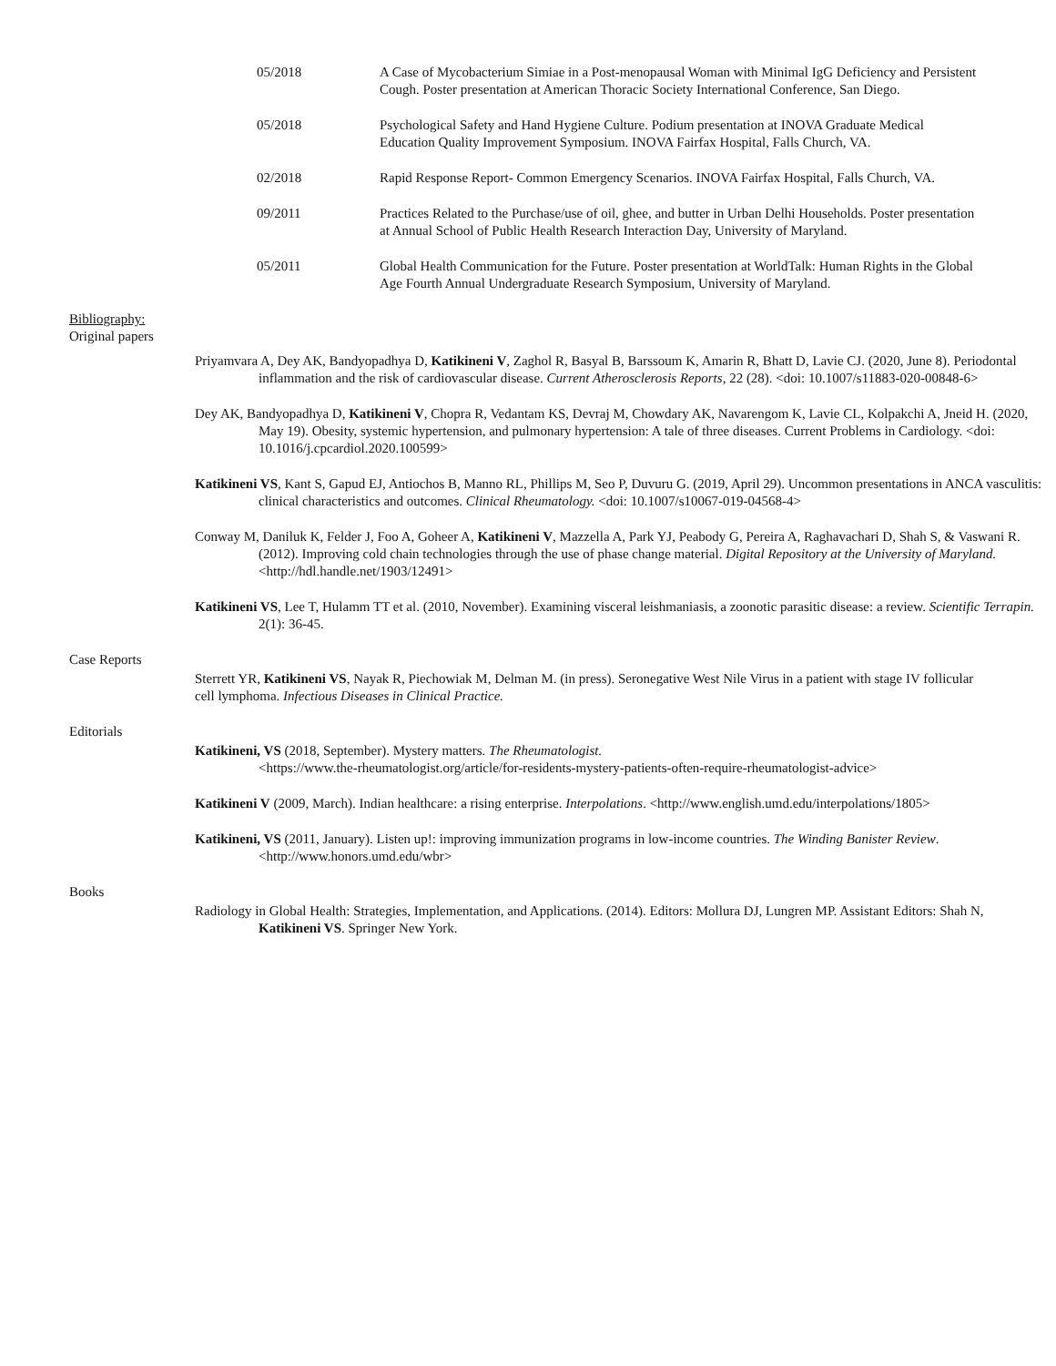05/2018 A Case of Mycobacterium Simiae in a Post-menopausal Woman with Minimal IgG Deficiency and Persistent Cough. Poster presentation at American Thoracic Society International Conference, San Diego.
05/2018 Psychological Safety and Hand Hygiene Culture. Podium presentation at INOVA Graduate Medical Education Quality Improvement Symposium. INOVA Fairfax Hospital, Falls Church, VA.
02/2018 Rapid Response Report- Common Emergency Scenarios. INOVA Fairfax Hospital, Falls Church, VA.
09/2011 Practices Related to the Purchase/use of oil, ghee, and butter in Urban Delhi Households. Poster presentation at Annual School of Public Health Research Interaction Day, University of Maryland.
05/2011 Global Health Communication for the Future. Poster presentation at WorldTalk: Human Rights in the Global Age Fourth Annual Undergraduate Research Symposium, University of Maryland.
Bibliography:
Original papers
Priyamvara A, Dey AK, Bandyopadhya D, Katikineni V, Zaghol R, Basyal B, Barssoum K, Amarin R, Bhatt D, Lavie CJ. (2020, June 8). Periodontal inflammation and the risk of cardiovascular disease. Current Atherosclerosis Reports, 22 (28). <doi: 10.1007/s11883-020-00848-6>
Dey AK, Bandyopadhya D, Katikineni V, Chopra R, Vedantam KS, Devraj M, Chowdary AK, Navarengom K, Lavie CL, Kolpakchi A, Jneid H. (2020, May 19). Obesity, systemic hypertension, and pulmonary hypertension: A tale of three diseases. Current Problems in Cardiology. <doi: 10.1016/j.cpcardiol.2020.100599>
Katikineni VS, Kant S, Gapud EJ, Antiochos B, Manno RL, Phillips M, Seo P, Duvuru G. (2019, April 29). Uncommon presentations in ANCA vasculitis: clinical characteristics and outcomes. Clinical Rheumatology. <doi: 10.1007/s10067-019-04568-4>
Conway M, Daniluk K, Felder J, Foo A, Goheer A, Katikineni V, Mazzella A, Park YJ, Peabody G, Pereira A, Raghavachari D, Shah S, & Vaswani R. (2012). Improving cold chain technologies through the use of phase change material. Digital Repository at the University of Maryland. <http://hdl.handle.net/1903/12491>
Katikineni VS, Lee T, Hulamm TT et al. (2010, November). Examining visceral leishmaniasis, a zoonotic parasitic disease: a review. Scientific Terrapin. 2(1): 36-45.
Case Reports
Sterrett YR, Katikineni VS, Nayak R, Piechowiak M, Delman M. (in press). Seronegative West Nile Virus in a patient with stage IV follicular cell lymphoma. Infectious Diseases in Clinical Practice.
Editorials
Katikineni, VS (2018, September). Mystery matters. The Rheumatologist.
<https://www.the-rheumatologist.org/article/for-residents-mystery-patients-often-require-rheumatologist-advice>
Katikineni V (2009, March). Indian healthcare: a rising enterprise. Interpolations. <http://www.english.umd.edu/interpolations/1805>
Katikineni, VS (2011, January). Listen up!: improving immunization programs in low-income countries. The Winding Banister Review. <http://www.honors.umd.edu/wbr>
Books
Radiology in Global Health: Strategies, Implementation, and Applications. (2014). Editors: Mollura DJ, Lungren MP. Assistant Editors: Shah N, Katikineni VS. Springer New York.